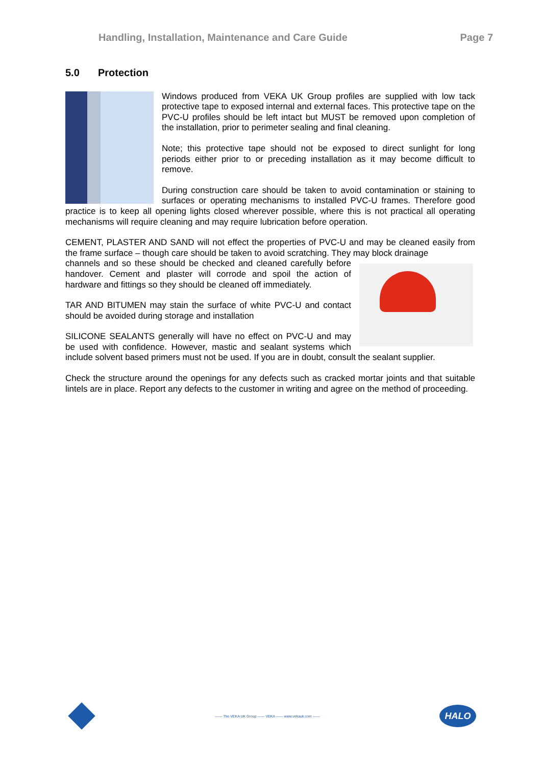Handling, Installation, Maintenance and Care Guide Page 7
5.0 Protection
Windows produced from VEKA UK Group profiles are supplied with low tack protective tape to exposed internal and external faces. This protective tape on the PVC-U profiles should be left intact but MUST be removed upon completion of the installation, prior to perimeter sealing and final cleaning.
Note; this protective tape should not be exposed to direct sunlight for long periods either prior to or preceding installation as it may become difficult to remove.
During construction care should be taken to avoid contamination or staining to surfaces or operating mechanisms to installed PVC-U frames. Therefore good practice is to keep all opening lights closed wherever possible, where this is not practical all operating mechanisms will require cleaning and may require lubrication before operation.
CEMENT, PLASTER AND SAND will not effect the properties of PVC-U and may be cleaned easily from the frame surface – though care should be taken to avoid scratching. They may block drainage
channels and so these should be checked and cleaned carefully before handover. Cement and plaster will corrode and spoil the action of hardware and fittings so they should be cleaned off immediately.
TAR AND BITUMEN may stain the surface of white PVC-U and contact should be avoided during storage and installation
SILICONE SEALANTS generally will have no effect on PVC-U and may be used with confidence. However, mastic and sealant systems which include solvent based primers must not be used. If you are in doubt, consult the sealant supplier.
Check the structure around the openings for any defects such as cracked mortar joints and that suitable lintels are in place. Report any defects to the customer in writing and agree on the method of proceeding.
—— The VEKA UK Group —— VEKA —— www.vekauk.com ——
HALO